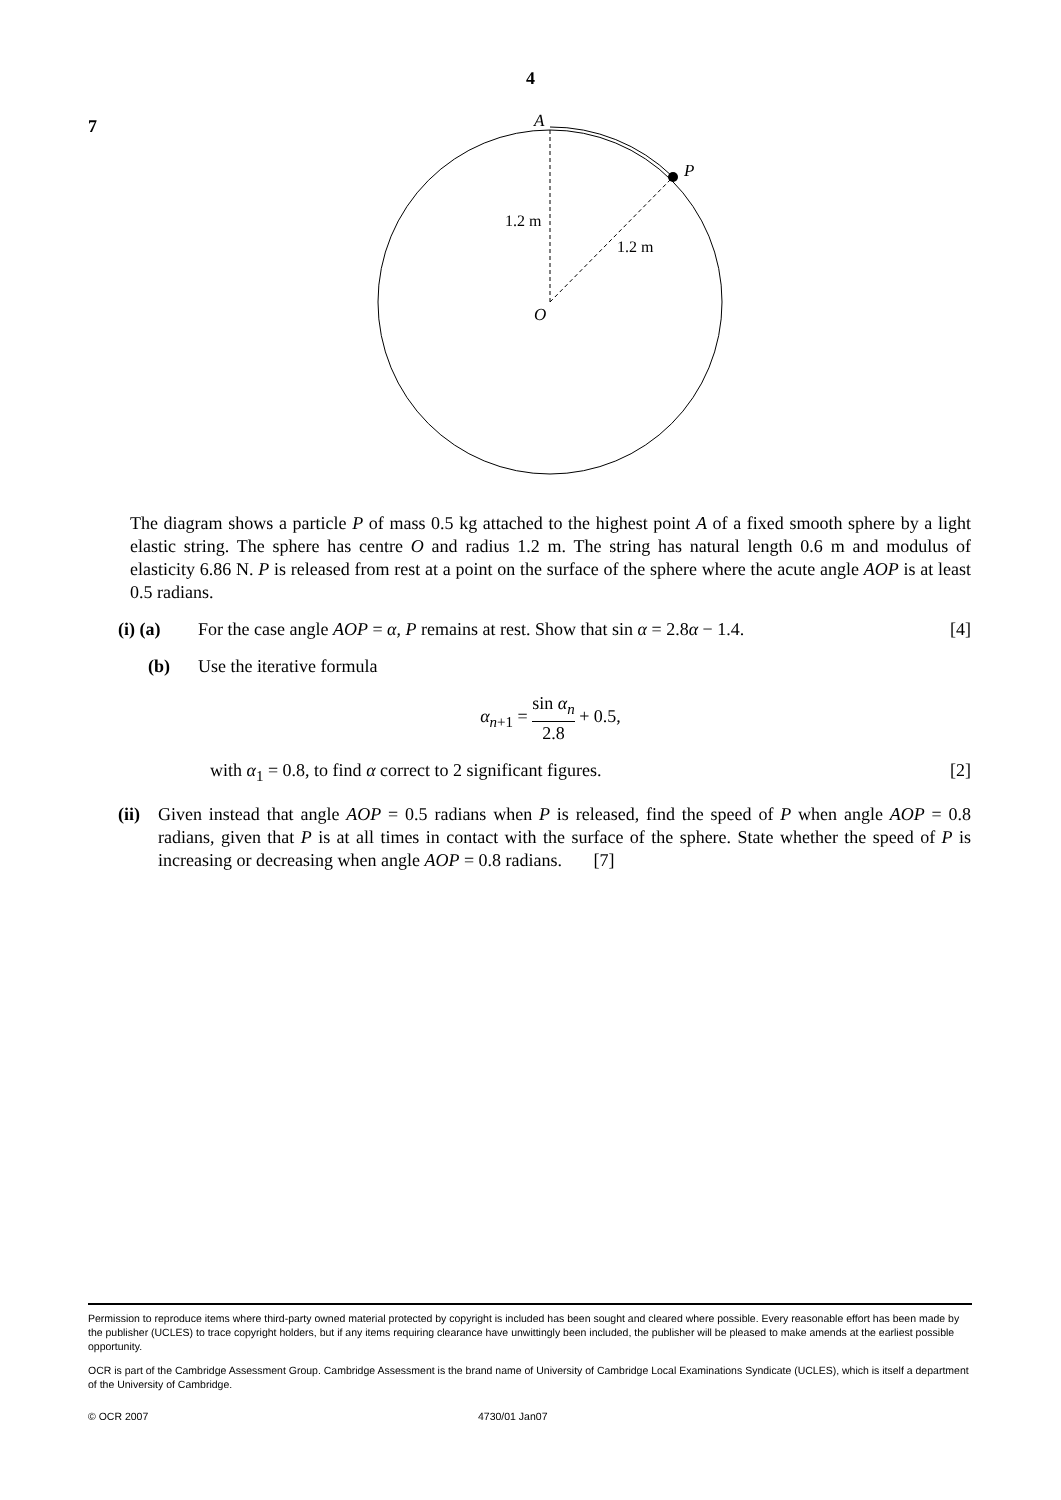4
7
A
P
O
1.2 m
1.2 m
The diagram shows a particle P of mass 0.5 kg attached to the highest point A of a fixed smooth sphere by a light elastic string. The sphere has centre O and radius 1.2 m. The string has natural length 0.6 m and modulus of elasticity 6.86 N. P is released from rest at a point on the surface of the sphere where the acute angle AOP is at least 0.5 radians.
(i) (a) For the case angle AOP = α, P remains at rest. Show that sin α = 2.8α − 1.4. [4]
(b) Use the iterative formula
α<sub>n+1</sub> = sin α<sub>n</sub> 2.8 + 0.5,
with α<sub>1</sub> = 0.8, to find α correct to 2 significant figures. [2]
(ii) Given instead that angle AOP = 0.5 radians when P is released, find the speed of P when angle AOP = 0.8 radians, given that P is at all times in contact with the surface of the sphere. State whether the speed of P is increasing or decreasing when angle AOP = 0.8 radians. [7]
Permission to reproduce items where third-party owned material protected by copyright is included has been sought and cleared where possible. Every reasonable effort has been made by the publisher (UCLES) to trace copyright holders, but if any items requiring clearance have unwittingly been included, the publisher will be pleased to make amends at the earliest possible opportunity.
OCR is part of the Cambridge Assessment Group. Cambridge Assessment is the brand name of University of Cambridge Local Examinations Syndicate (UCLES), which is itself a department of the University of Cambridge.
© OCR 2007 4730/01 Jan07